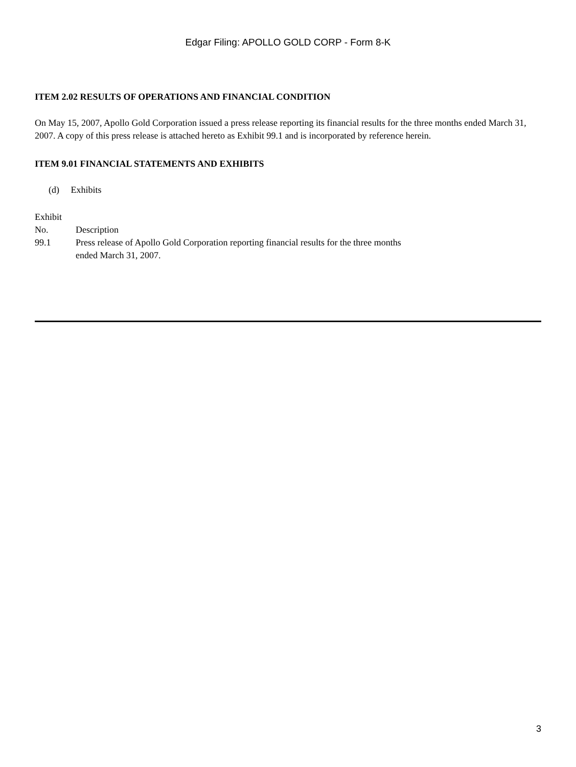Edgar Filing: APOLLO GOLD CORP - Form 8-K
ITEM 2.02 RESULTS OF OPERATIONS AND FINANCIAL CONDITION
On May 15, 2007, Apollo Gold Corporation issued a press release reporting its financial results for the three months ended March 31, 2007. A copy of this press release is attached hereto as Exhibit 99.1 and is incorporated by reference herein.
ITEM 9.01 FINANCIAL STATEMENTS AND EXHIBITS
(d) Exhibits
| Exhibit No. | Description |
| 99.1 | Press release of Apollo Gold Corporation reporting financial results for the three months ended March 31, 2007. |
3